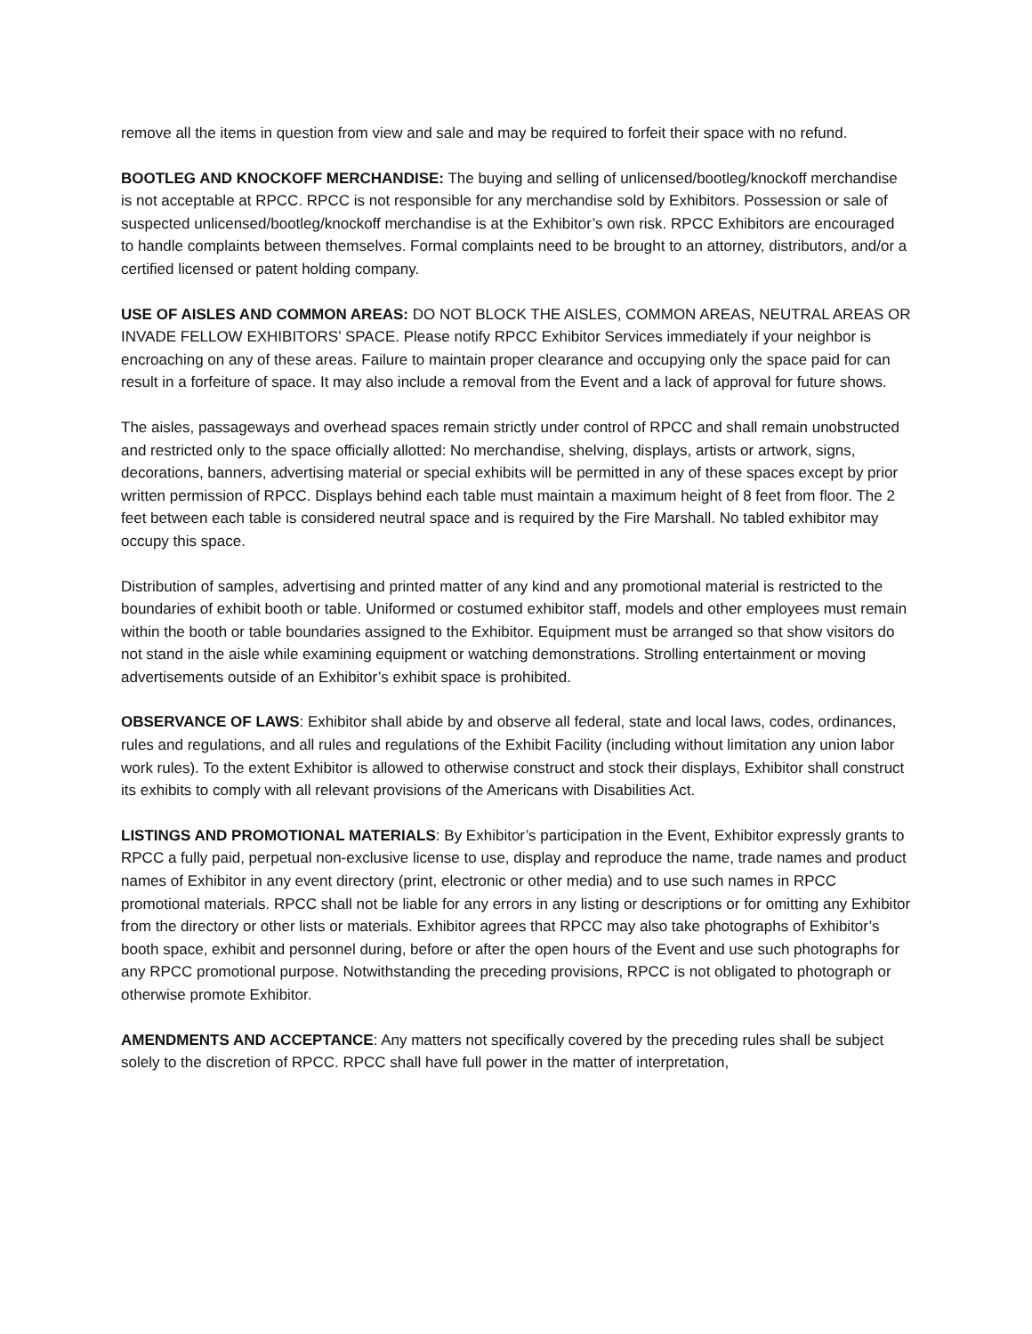remove all the items in question from view and sale and may be required to forfeit their space with no refund.
BOOTLEG AND KNOCKOFF MERCHANDISE: The buying and selling of unlicensed/bootleg/knockoff merchandise is not acceptable at RPCC. RPCC is not responsible for any merchandise sold by Exhibitors. Possession or sale of suspected unlicensed/bootleg/knockoff merchandise is at the Exhibitor’s own risk. RPCC Exhibitors are encouraged to handle complaints between themselves. Formal complaints need to be brought to an attorney, distributors, and/or a certified licensed or patent holding company.
USE OF AISLES AND COMMON AREAS: DO NOT BLOCK THE AISLES, COMMON AREAS, NEUTRAL AREAS OR INVADE FELLOW EXHIBITORS’ SPACE. Please notify RPCC Exhibitor Services immediately if your neighbor is encroaching on any of these areas. Failure to maintain proper clearance and occupying only the space paid for can result in a forfeiture of space. It may also include a removal from the Event and a lack of approval for future shows.
The aisles, passageways and overhead spaces remain strictly under control of RPCC and shall remain unobstructed and restricted only to the space officially allotted: No merchandise, shelving, displays, artists or artwork, signs, decorations, banners, advertising material or special exhibits will be permitted in any of these spaces except by prior written permission of RPCC. Displays behind each table must maintain a maximum height of 8 feet from floor. The 2 feet between each table is considered neutral space and is required by the Fire Marshall. No tabled exhibitor may occupy this space.
Distribution of samples, advertising and printed matter of any kind and any promotional material is restricted to the boundaries of exhibit booth or table. Uniformed or costumed exhibitor staff, models and other employees must remain within the booth or table boundaries assigned to the Exhibitor. Equipment must be arranged so that show visitors do not stand in the aisle while examining equipment or watching demonstrations. Strolling entertainment or moving advertisements outside of an Exhibitor’s exhibit space is prohibited.
OBSERVANCE OF LAWS: Exhibitor shall abide by and observe all federal, state and local laws, codes, ordinances, rules and regulations, and all rules and regulations of the Exhibit Facility (including without limitation any union labor work rules). To the extent Exhibitor is allowed to otherwise construct and stock their displays, Exhibitor shall construct its exhibits to comply with all relevant provisions of the Americans with Disabilities Act.
LISTINGS AND PROMOTIONAL MATERIALS: By Exhibitor’s participation in the Event, Exhibitor expressly grants to RPCC a fully paid, perpetual non-exclusive license to use, display and reproduce the name, trade names and product names of Exhibitor in any event directory (print, electronic or other media) and to use such names in RPCC promotional materials. RPCC shall not be liable for any errors in any listing or descriptions or for omitting any Exhibitor from the directory or other lists or materials. Exhibitor agrees that RPCC may also take photographs of Exhibitor’s booth space, exhibit and personnel during, before or after the open hours of the Event and use such photographs for any RPCC promotional purpose. Notwithstanding the preceding provisions, RPCC is not obligated to photograph or otherwise promote Exhibitor.
AMENDMENTS AND ACCEPTANCE: Any matters not specifically covered by the preceding rules shall be subject solely to the discretion of RPCC. RPCC shall have full power in the matter of interpretation,